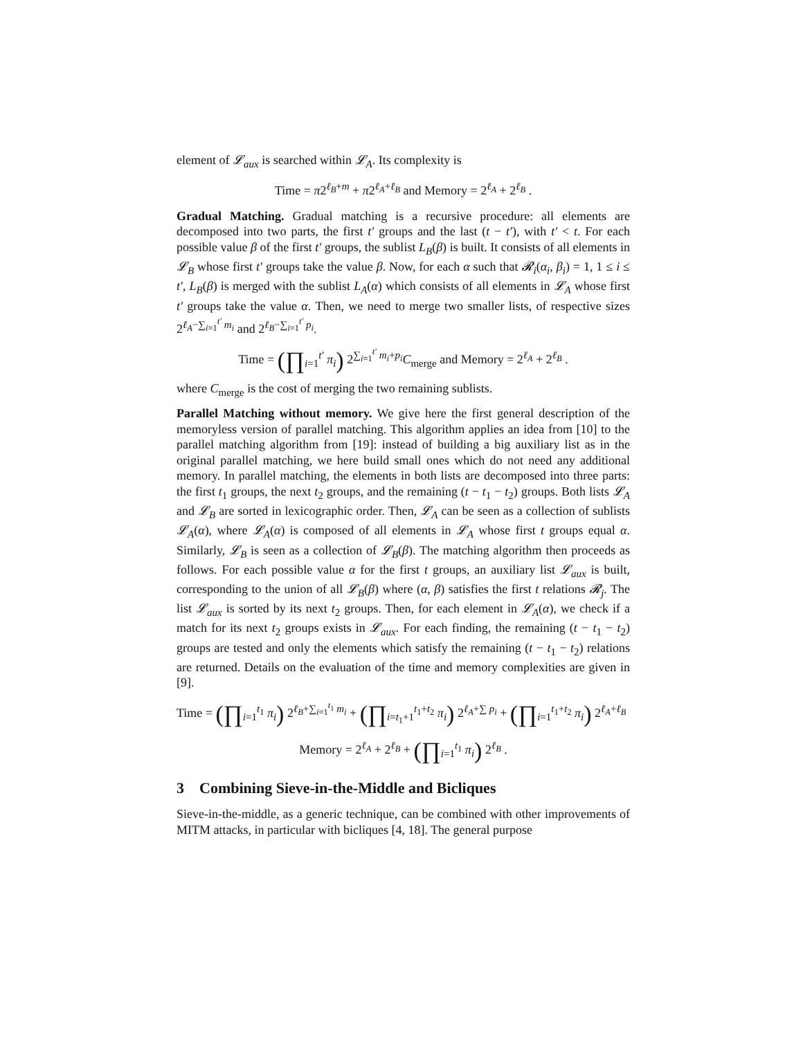element of 𝓛<sub>aux</sub> is searched within 𝓛<sub>A</sub>. Its complexity is
Time = π2<sup>ℓ<sub>B</sub>+m</sup> + π2<sup>ℓ<sub>A</sub>+ℓ<sub>B</sub></sup> and Memory = 2<sup>ℓ<sub>A</sub></sup> + 2<sup>ℓ<sub>B</sub></sup> .
Gradual Matching. Gradual matching is a recursive procedure: all elements are decomposed into two parts, the first t′ groups and the last (t − t′), with t′ < t. For each possible value β of the first t′ groups, the sublist L<sub>B</sub>(β) is built. It consists of all elements in 𝓛<sub>B</sub> whose first t′ groups take the value β. Now, for each α such that 𝓡<sub>i</sub>(α<sub>i</sub>, β<sub>i</sub>) = 1, 1 ≤ i ≤ t′, L<sub>B</sub>(β) is merged with the sublist L<sub>A</sub>(α) which consists of all elements in 𝓛<sub>A</sub> whose first t′ groups take the value α. Then, we need to merge two smaller lists, of respective sizes 2<sup>ℓ<sub>A</sub>−∑<sub>i=1</sub><sup>t′</sup> m<sub>i</sub></sup> and 2<sup>ℓ<sub>B</sub>−∑<sub>i=1</sub><sup>t′</sup> p<sub>i</sub></sup>.
Time = (∏<sub>i=1</sub><sup>t′</sup> π<sub>i</sub>) 2<sup>∑<sub>i=1</sub><sup>t′</sup> m<sub>i</sub>+p<sub>i</sub></sup>C<sub>merge</sub> and Memory = 2<sup>ℓ<sub>A</sub></sup> + 2<sup>ℓ<sub>B</sub></sup> .
where C<sub>merge</sub> is the cost of merging the two remaining sublists.
Parallel Matching without memory. We give here the first general description of the memoryless version of parallel matching. This algorithm applies an idea from [10] to the parallel matching algorithm from [19]: instead of building a big auxiliary list as in the original parallel matching, we here build small ones which do not need any additional memory. In parallel matching, the elements in both lists are decomposed into three parts: the first t<sub>1</sub> groups, the next t<sub>2</sub> groups, and the remaining (t − t<sub>1</sub> − t<sub>2</sub>) groups. Both lists 𝓛<sub>A</sub> and 𝓛<sub>B</sub> are sorted in lexicographic order. Then, 𝓛<sub>A</sub> can be seen as a collection of sublists 𝓛<sub>A</sub>(α), where 𝓛<sub>A</sub>(α) is composed of all elements in 𝓛<sub>A</sub> whose first t groups equal α. Similarly, 𝓛<sub>B</sub> is seen as a collection of 𝓛<sub>B</sub>(β). The matching algorithm then proceeds as follows. For each possible value α for the first t groups, an auxiliary list 𝓛<sub>aux</sub> is built, corresponding to the union of all 𝓛<sub>B</sub>(β) where (α, β) satisfies the first t relations 𝓡<sub>j</sub>. The list 𝓛<sub>aux</sub> is sorted by its next t<sub>2</sub> groups. Then, for each element in 𝓛<sub>A</sub>(α), we check if a match for its next t<sub>2</sub> groups exists in 𝓛<sub>aux</sub>. For each finding, the remaining (t − t<sub>1</sub> − t<sub>2</sub>) groups are tested and only the elements which satisfy the remaining (t − t<sub>1</sub> − t<sub>2</sub>) relations are returned. Details on the evaluation of the time and memory complexities are given in [9].
Time = (∏<sub>i=1</sub><sup>t<sub>1</sub></sup> π<sub>i</sub>) 2<sup>ℓ<sub>B</sub>+∑<sub>i=1</sub><sup>t<sub>1</sub></sup> m<sub>i</sub></sup> + (∏<sub>i=t<sub>1</sub>+1</sub><sup>t<sub>1</sub>+t<sub>2</sub></sup> π<sub>i</sub>) 2<sup>ℓ<sub>A</sub>+∑ p<sub>i</sub></sup> + (∏<sub>i=1</sub><sup>t<sub>1</sub>+t<sub>2</sub></sup> π<sub>i</sub>) 2<sup>ℓ<sub>A</sub>+ℓ<sub>B</sub></sup>
Memory = 2<sup>ℓ<sub>A</sub></sup> + 2<sup>ℓ<sub>B</sub></sup> + (∏<sub>i=1</sub><sup>t<sub>1</sub></sup> π<sub>i</sub>) 2<sup>ℓ<sub>B</sub></sup> .
3 Combining Sieve-in-the-Middle and Bicliques
Sieve-in-the-middle, as a generic technique, can be combined with other improvements of MITM attacks, in particular with bicliques [4, 18]. The general purpose